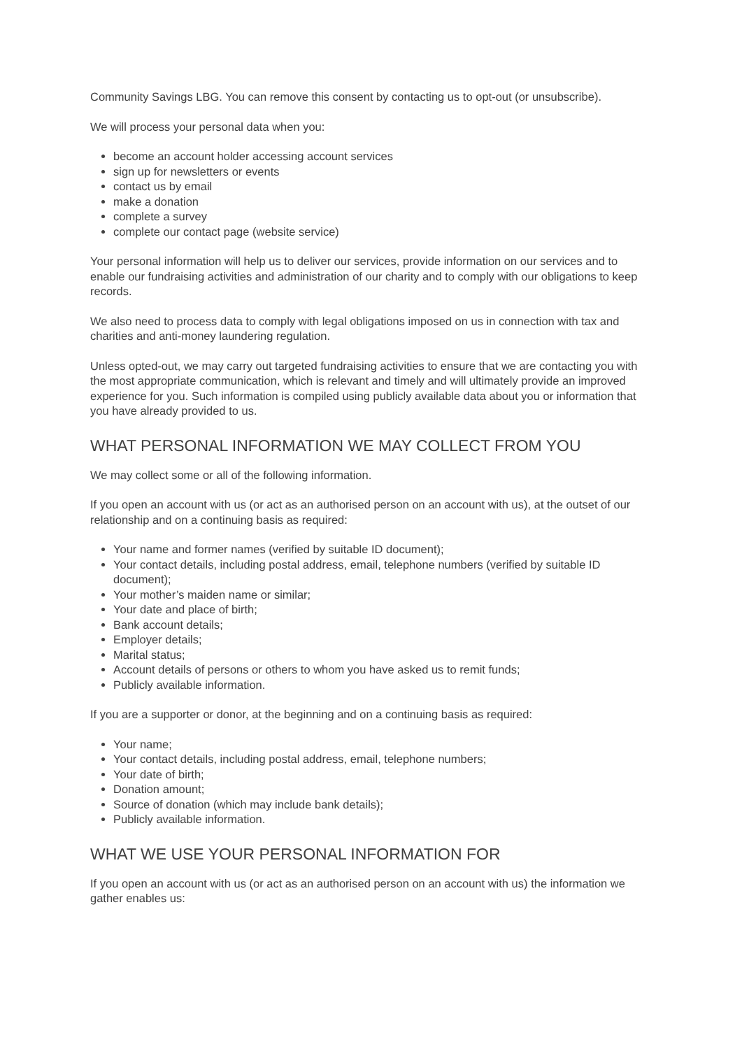Community Savings LBG. You can remove this consent by contacting us to opt-out (or unsubscribe).
We will process your personal data when you:
become an account holder accessing account services
sign up for newsletters or events
contact us by email
make a donation
complete a survey
complete our contact page (website service)
Your personal information will help us to deliver our services, provide information on our services and to enable our fundraising activities and administration of our charity and to comply with our obligations to keep records.
We also need to process data to comply with legal obligations imposed on us in connection with tax and charities and anti-money laundering regulation.
Unless opted-out, we may carry out targeted fundraising activities to ensure that we are contacting you with the most appropriate communication, which is relevant and timely and will ultimately provide an improved experience for you. Such information is compiled using publicly available data about you or information that you have already provided to us.
WHAT PERSONAL INFORMATION WE MAY COLLECT FROM YOU
We may collect some or all of the following information.
If you open an account with us (or act as an authorised person on an account with us), at the outset of our relationship and on a continuing basis as required:
Your name and former names (verified by suitable ID document);
Your contact details, including postal address, email, telephone numbers (verified by suitable ID document);
Your mother’s maiden name or similar;
Your date and place of birth;
Bank account details;
Employer details;
Marital status;
Account details of persons or others to whom you have asked us to remit funds;
Publicly available information.
If you are a supporter or donor, at the beginning and on a continuing basis as required:
Your name;
Your contact details, including postal address, email, telephone numbers;
Your date of birth;
Donation amount;
Source of donation (which may include bank details);
Publicly available information.
WHAT WE USE YOUR PERSONAL INFORMATION FOR
If you open an account with us (or act as an authorised person on an account with us) the information we gather enables us: